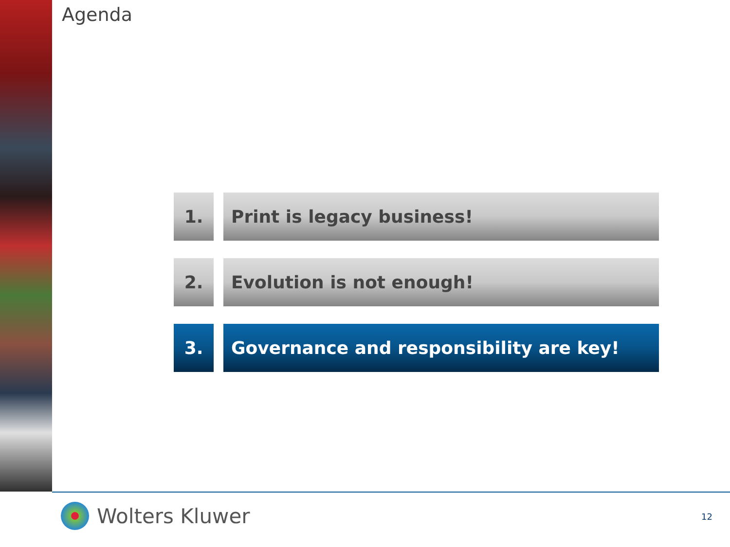Agenda
1. Print is legacy business!
2. Evolution is not enough!
3. Governance and responsibility are key!
Wolters Kluwer 12